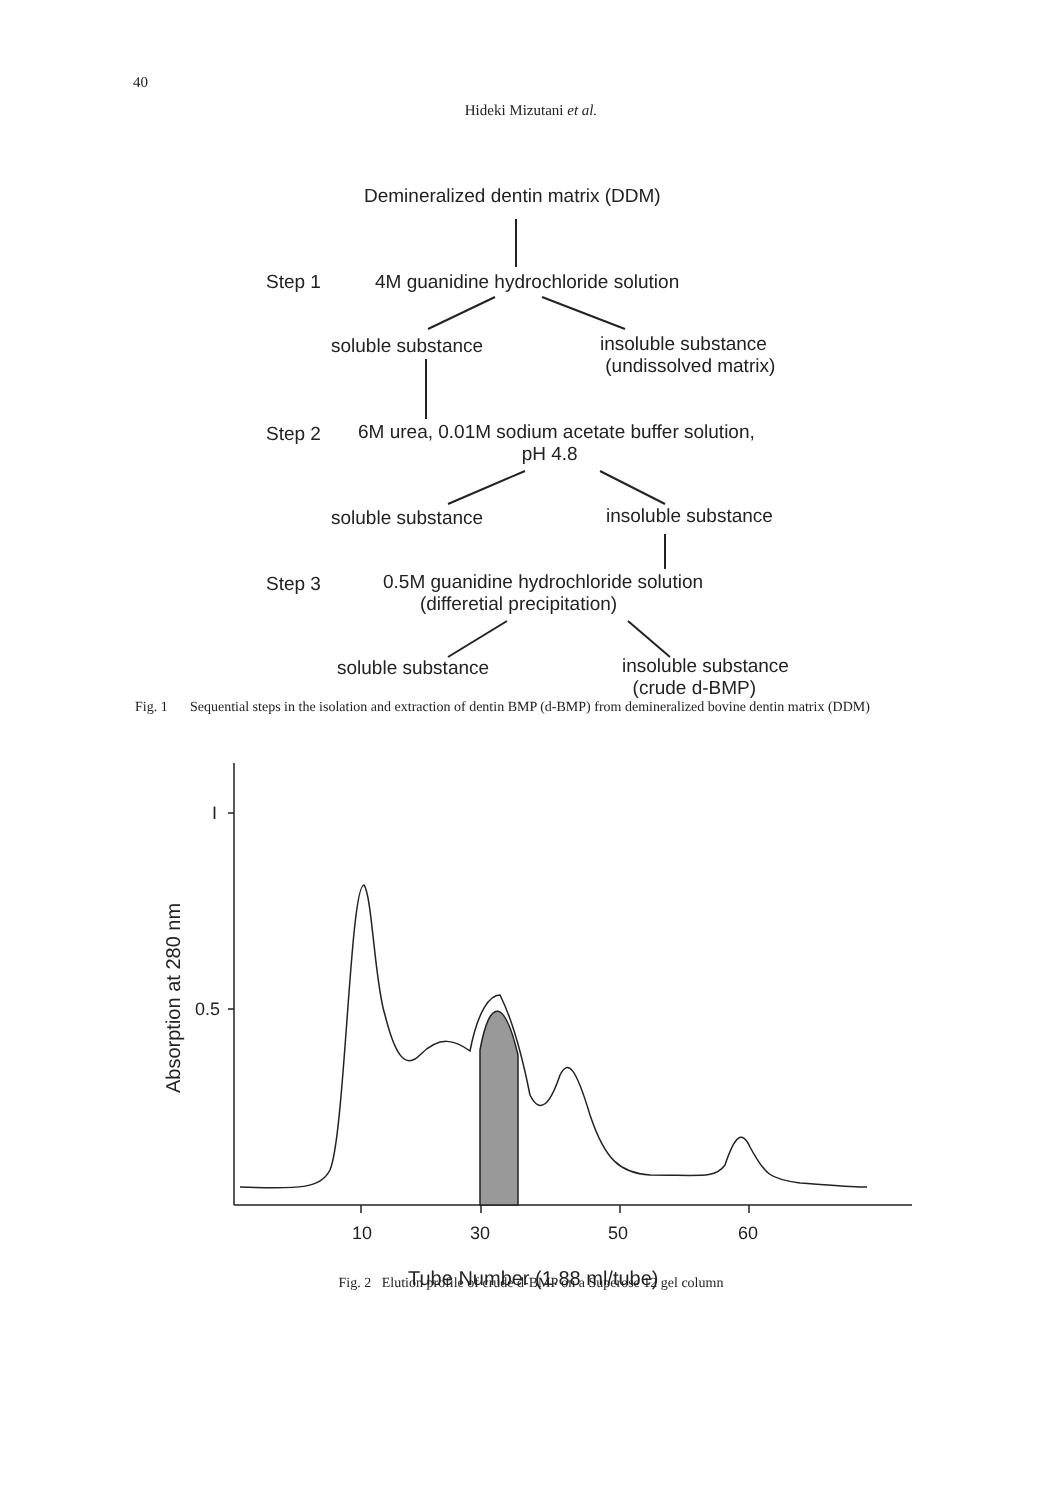40
Hideki Mizutani et al.
Demineralized dentin matrix (DDM)
Step 1 4M guanidine hydrochloride solution
soluble substance
insoluble substance
(undissolved matrix)
Step 2
6M urea, 0.01M sodium acetate buffer solution,
pH 4.8
soluble substance insoluble substance
Step 3
0.5M guanidine hydrochloride solution
(differetial precipitation)
soluble substance
insoluble substance
(crude d-BMP)
Fig. 1 Sequential steps in the isolation and extraction of dentin BMP (d-BMP) from demineralized bovine dentin matrix (DDM)
I
0.5
10
30
50
60
Tube Number (1.88 ml/tube)
Absorption at 280 nm
Fig. 2 Elution profile of crude d-BMP on a Superose 12 gel column